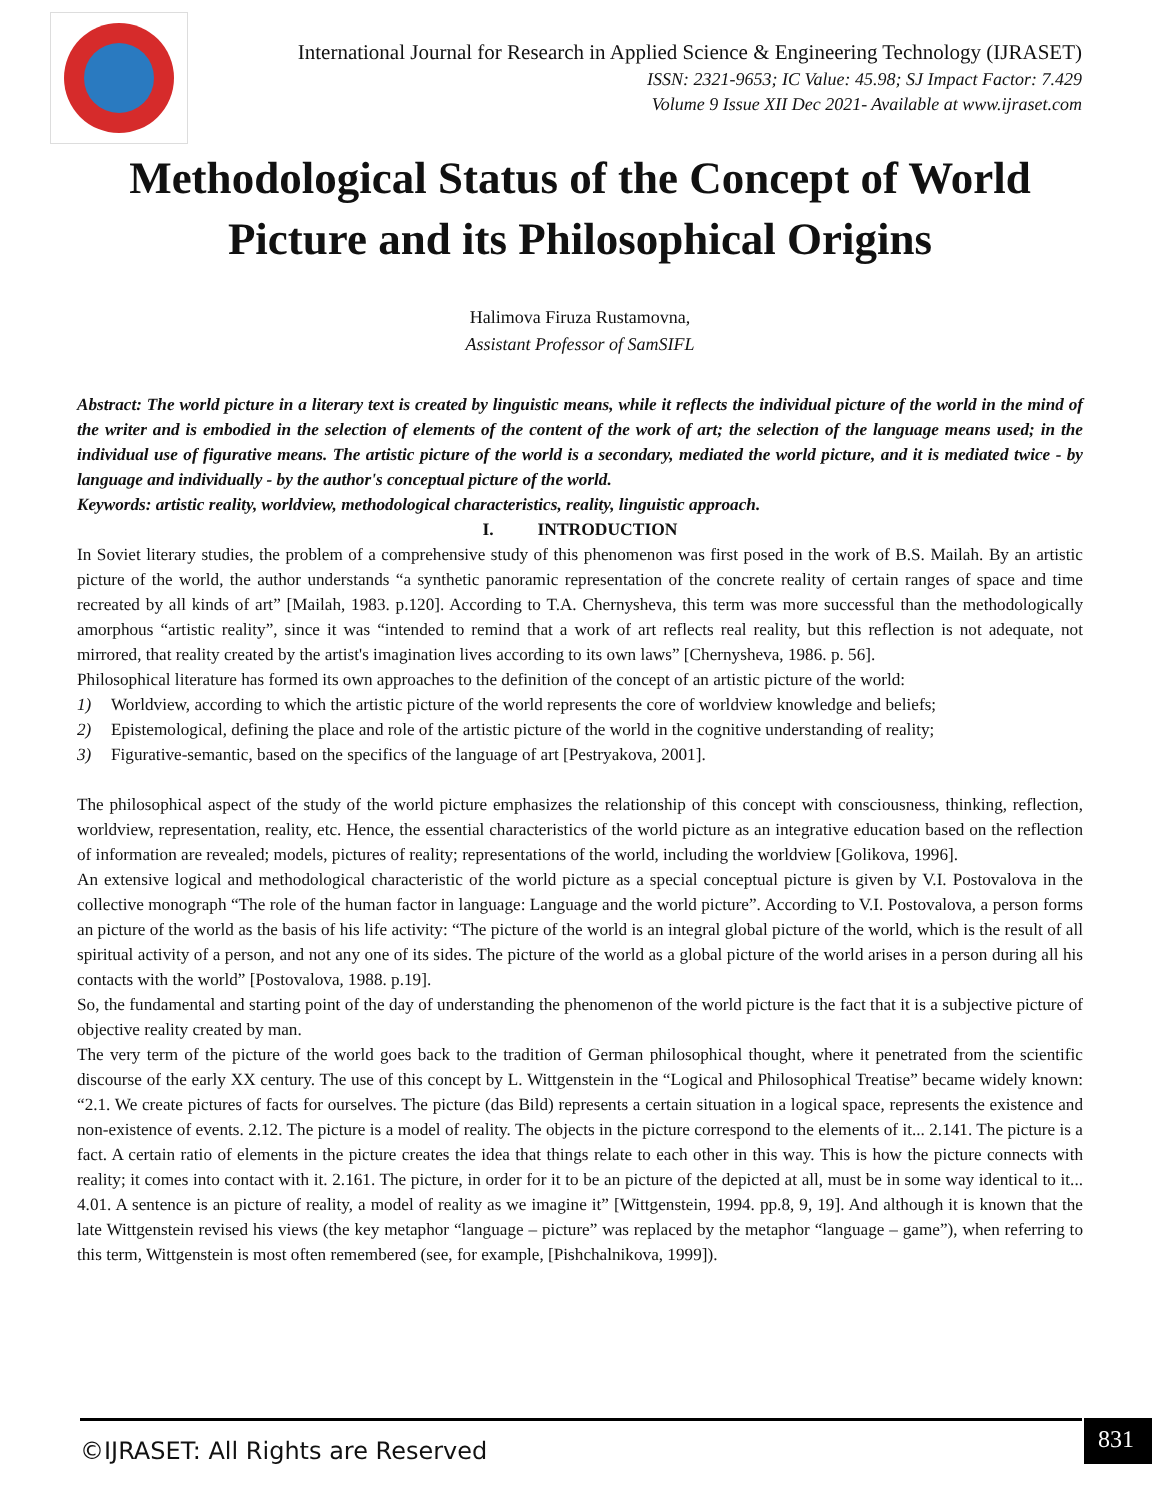International Journal for Research in Applied Science & Engineering Technology (IJRASET)
ISSN: 2321-9653; IC Value: 45.98; SJ Impact Factor: 7.429
Volume 9 Issue XII Dec 2021- Available at www.ijraset.com
Methodological Status of the Concept of World Picture and its Philosophical Origins
Halimova Firuza Rustamovna,
Assistant Professor of SamSIFL
Abstract: The world picture in a literary text is created by linguistic means, while it reflects the individual picture of the world in the mind of the writer and is embodied in the selection of elements of the content of the work of art; the selection of the language means used; in the individual use of figurative means. The artistic picture of the world is a secondary, mediated the world picture, and it is mediated twice - by language and individually - by the author's conceptual picture of the world.
Keywords: artistic reality, worldview, methodological characteristics, reality, linguistic approach.
I. INTRODUCTION
In Soviet literary studies, the problem of a comprehensive study of this phenomenon was first posed in the work of B.S. Mailah. By an artistic picture of the world, the author understands “a synthetic panoramic representation of the concrete reality of certain ranges of space and time recreated by all kinds of art” [Mailah, 1983. p.120]. According to T.A. Chernysheva, this term was more successful than the methodologically amorphous “artistic reality”, since it was “intended to remind that a work of art reflects real reality, but this reflection is not adequate, not mirrored, that reality created by the artist's imagination lives according to its own laws” [Chernysheva, 1986. p. 56].
Philosophical literature has formed its own approaches to the definition of the concept of an artistic picture of the world:
1) Worldview, according to which the artistic picture of the world represents the core of worldview knowledge and beliefs;
2) Epistemological, defining the place and role of the artistic picture of the world in the cognitive understanding of reality;
3) Figurative-semantic, based on the specifics of the language of art [Pestryakova, 2001].
The philosophical aspect of the study of the world picture emphasizes the relationship of this concept with consciousness, thinking, reflection, worldview, representation, reality, etc. Hence, the essential characteristics of the world picture as an integrative education based on the reflection of information are revealed; models, pictures of reality; representations of the world, including the worldview [Golikova, 1996].
An extensive logical and methodological characteristic of the world picture as a special conceptual picture is given by V.I. Postovalova in the collective monograph “The role of the human factor in language: Language and the world picture”. According to V.I. Postovalova, a person forms an picture of the world as the basis of his life activity: “The picture of the world is an integral global picture of the world, which is the result of all spiritual activity of a person, and not any one of its sides. The picture of the world as a global picture of the world arises in a person during all his contacts with the world” [Postovalova, 1988. p.19].
So, the fundamental and starting point of the day of understanding the phenomenon of the world picture is the fact that it is a subjective picture of objective reality created by man.
The very term of the picture of the world goes back to the tradition of German philosophical thought, where it penetrated from the scientific discourse of the early XX century. The use of this concept by L. Wittgenstein in the “Logical and Philosophical Treatise” became widely known: “2.1. We create pictures of facts for ourselves. The picture (das Bild) represents a certain situation in a logical space, represents the existence and non-existence of events. 2.12. The picture is a model of reality. The objects in the picture correspond to the elements of it... 2.141. The picture is a fact. A certain ratio of elements in the picture creates the idea that things relate to each other in this way. This is how the picture connects with reality; it comes into contact with it. 2.161. The picture, in order for it to be an picture of the depicted at all, must be in some way identical to it... 4.01. A sentence is an picture of reality, a model of reality as we imagine it” [Wittgenstein, 1994. pp.8, 9, 19]. And although it is known that the late Wittgenstein revised his views (the key metaphor “language – picture” was replaced by the metaphor “language – game”), when referring to this term, Wittgenstein is most often remembered (see, for example, [Pishchalnikova, 1999]).
©IJRASET: All Rights are Reserved
831